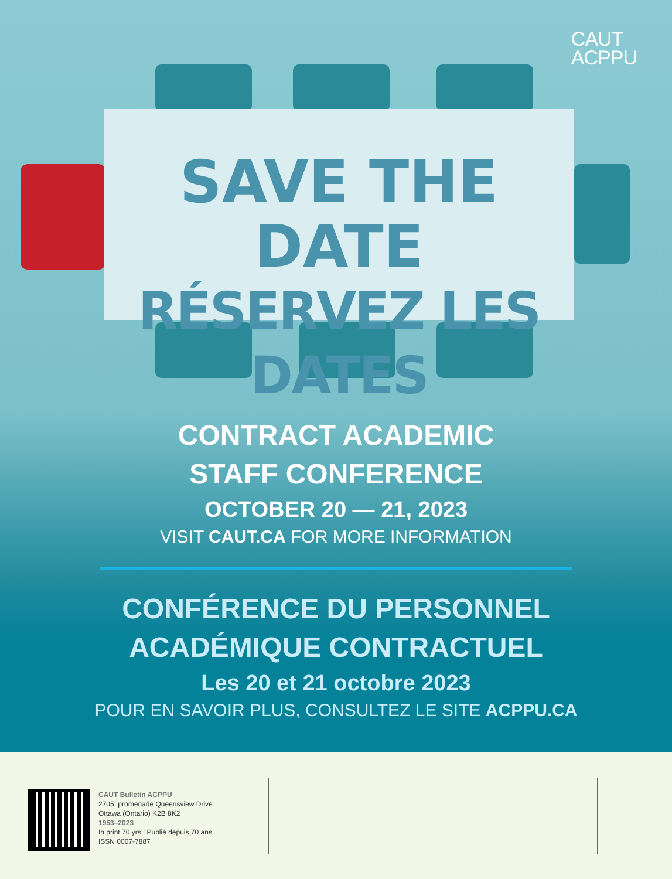CAUT
ACPPU
SAVE THE DATE
RÉSERVEZ LES DATES
CONTRACT ACADEMIC
STAFF CONFERENCE
OCTOBER 20 — 21, 2023
VISIT CAUT.CA FOR MORE INFORMATION
CONFÉRENCE DU PERSONNEL
ACADÉMIQUE CONTRACTUEL
Les 20 et 21 octobre 2023
POUR EN SAVOIR PLUS, CONSULTEZ LE SITE ACPPU.CA
CAUT Bulletin ACPPU
2705, promenade Queensview Drive
Ottawa (Ontario) K2B 8K2
1953–2023
In print 70 yrs | Publié depuis 70 ans
ISSN 0007-7887